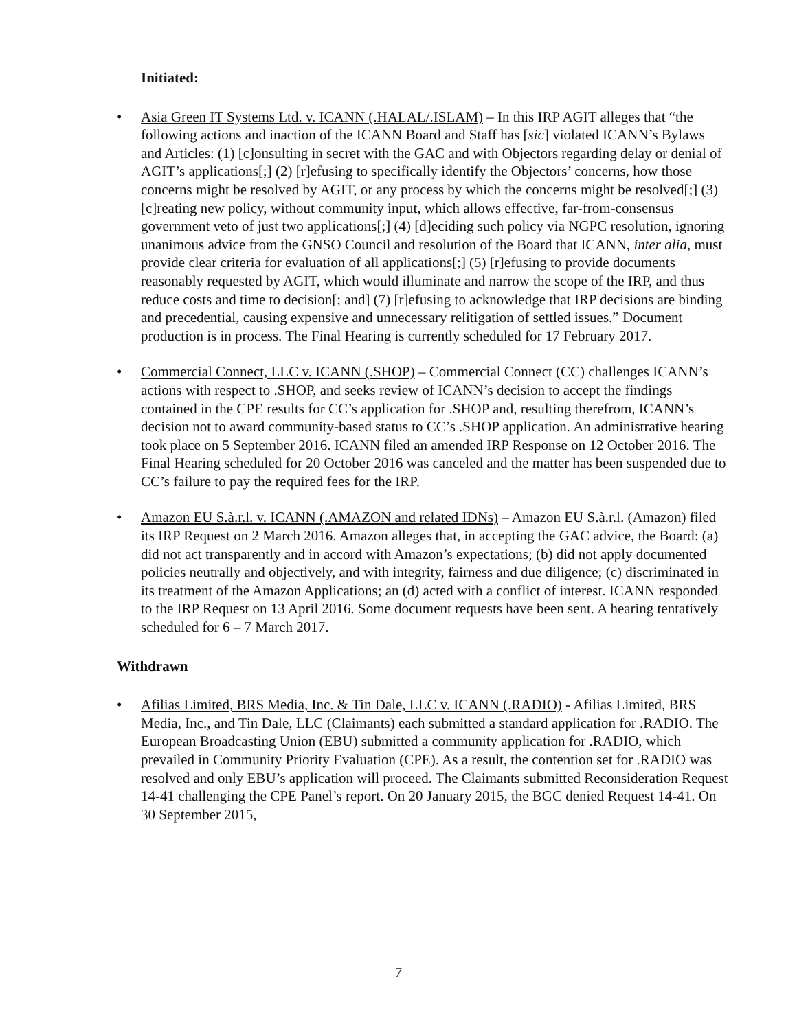Initiated:
• Asia Green IT Systems Ltd. v. ICANN (.HALAL/.ISLAM) – In this IRP AGIT alleges that “the following actions and inaction of the ICANN Board and Staff has [sic] violated ICANN’s Bylaws and Articles: (1) [c]onsulting in secret with the GAC and with Objectors regarding delay or denial of AGIT’s applications[;] (2) [r]efusing to specifically identify the Objectors’ concerns, how those concerns might be resolved by AGIT, or any process by which the concerns might be resolved[;] (3) [c]reating new policy, without community input, which allows effective, far-from-consensus government veto of just two applications[;] (4) [d]eciding such policy via NGPC resolution, ignoring unanimous advice from the GNSO Council and resolution of the Board that ICANN, inter alia, must provide clear criteria for evaluation of all applications[;] (5) [r]efusing to provide documents reasonably requested by AGIT, which would illuminate and narrow the scope of the IRP, and thus reduce costs and time to decision[; and] (7) [r]efusing to acknowledge that IRP decisions are binding and precedential, causing expensive and unnecessary relitigation of settled issues.” Document production is in process. The Final Hearing is currently scheduled for 17 February 2017.
• Commercial Connect, LLC v. ICANN (.SHOP) – Commercial Connect (CC) challenges ICANN’s actions with respect to .SHOP, and seeks review of ICANN’s decision to accept the findings contained in the CPE results for CC’s application for .SHOP and, resulting therefrom, ICANN’s decision not to award community-based status to CC’s .SHOP application. An administrative hearing took place on 5 September 2016. ICANN filed an amended IRP Response on 12 October 2016. The Final Hearing scheduled for 20 October 2016 was canceled and the matter has been suspended due to CC’s failure to pay the required fees for the IRP.
• Amazon EU S.à.r.l. v. ICANN (.AMAZON and related IDNs) – Amazon EU S.à.r.l. (Amazon) filed its IRP Request on 2 March 2016. Amazon alleges that, in accepting the GAC advice, the Board: (a) did not act transparently and in accord with Amazon’s expectations; (b) did not apply documented policies neutrally and objectively, and with integrity, fairness and due diligence; (c) discriminated in its treatment of the Amazon Applications; an (d) acted with a conflict of interest. ICANN responded to the IRP Request on 13 April 2016. Some document requests have been sent. A hearing tentatively scheduled for 6 – 7 March 2017.
Withdrawn
• Afilias Limited, BRS Media, Inc. & Tin Dale, LLC v. ICANN (.RADIO) - Afilias Limited, BRS Media, Inc., and Tin Dale, LLC (Claimants) each submitted a standard application for .RADIO. The European Broadcasting Union (EBU) submitted a community application for .RADIO, which prevailed in Community Priority Evaluation (CPE). As a result, the contention set for .RADIO was resolved and only EBU’s application will proceed. The Claimants submitted Reconsideration Request 14-41 challenging the CPE Panel’s report. On 20 January 2015, the BGC denied Request 14-41. On 30 September 2015,
7